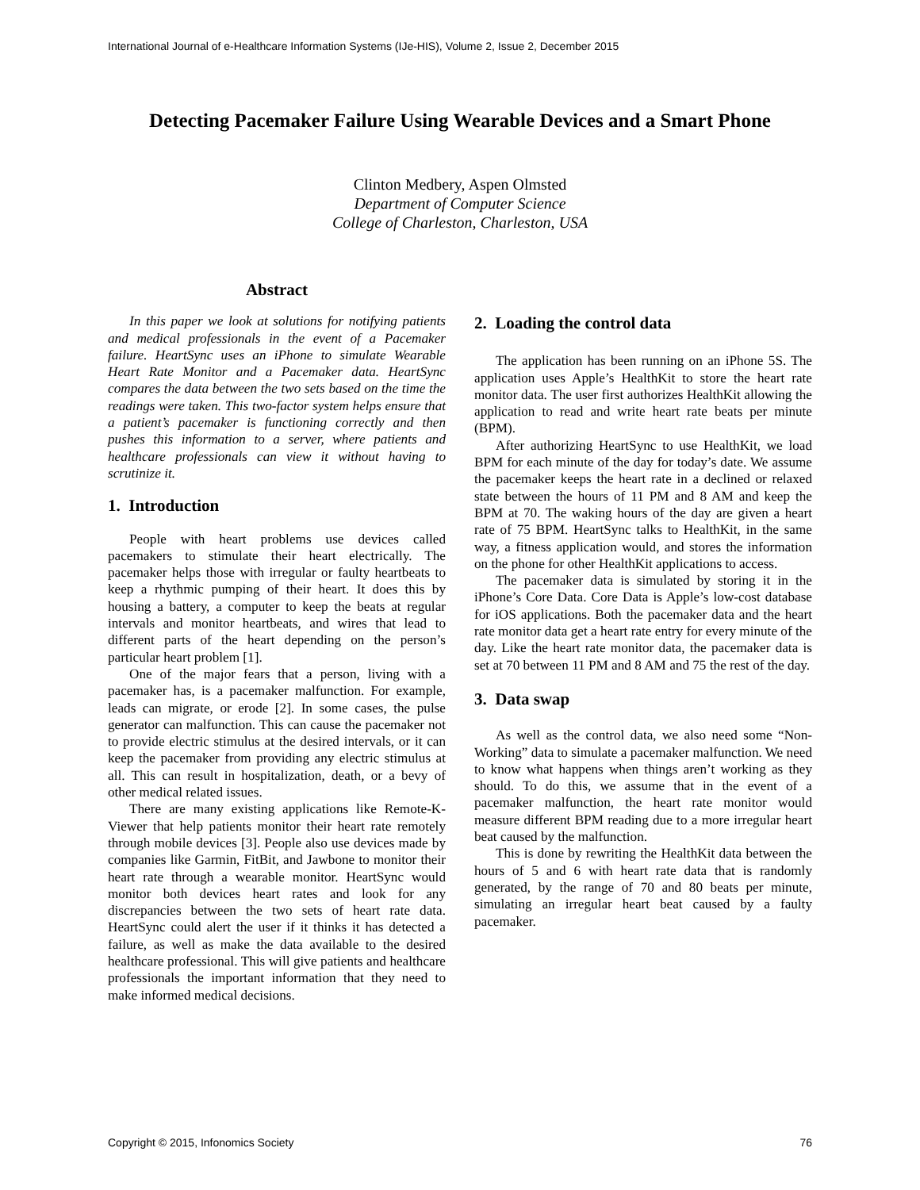International Journal of e-Healthcare Information Systems (IJe-HIS), Volume 2, Issue 2, December 2015
Detecting Pacemaker Failure Using Wearable Devices and a Smart Phone
Clinton Medbery, Aspen Olmsted
Department of Computer Science
College of Charleston, Charleston, USA
Abstract
In this paper we look at solutions for notifying patients and medical professionals in the event of a Pacemaker failure. HeartSync uses an iPhone to simulate Wearable Heart Rate Monitor and a Pacemaker data. HeartSync compares the data between the two sets based on the time the readings were taken. This two-factor system helps ensure that a patient’s pacemaker is functioning correctly and then pushes this information to a server, where patients and healthcare professionals can view it without having to scrutinize it.
1. Introduction
People with heart problems use devices called pacemakers to stimulate their heart electrically. The pacemaker helps those with irregular or faulty heartbeats to keep a rhythmic pumping of their heart. It does this by housing a battery, a computer to keep the beats at regular intervals and monitor heartbeats, and wires that lead to different parts of the heart depending on the person’s particular heart problem [1].
One of the major fears that a person, living with a pacemaker has, is a pacemaker malfunction. For example, leads can migrate, or erode [2]. In some cases, the pulse generator can malfunction. This can cause the pacemaker not to provide electric stimulus at the desired intervals, or it can keep the pacemaker from providing any electric stimulus at all. This can result in hospitalization, death, or a bevy of other medical related issues.
There are many existing applications like Remote-K-Viewer that help patients monitor their heart rate remotely through mobile devices [3]. People also use devices made by companies like Garmin, FitBit, and Jawbone to monitor their heart rate through a wearable monitor. HeartSync would monitor both devices heart rates and look for any discrepancies between the two sets of heart rate data. HeartSync could alert the user if it thinks it has detected a failure, as well as make the data available to the desired healthcare professional. This will give patients and healthcare professionals the important information that they need to make informed medical decisions.
2. Loading the control data
The application has been running on an iPhone 5S. The application uses Apple’s HealthKit to store the heart rate monitor data. The user first authorizes HealthKit allowing the application to read and write heart rate beats per minute (BPM).
After authorizing HeartSync to use HealthKit, we load BPM for each minute of the day for today’s date. We assume the pacemaker keeps the heart rate in a declined or relaxed state between the hours of 11 PM and 8 AM and keep the BPM at 70. The waking hours of the day are given a heart rate of 75 BPM. HeartSync talks to HealthKit, in the same way, a fitness application would, and stores the information on the phone for other HealthKit applications to access.
The pacemaker data is simulated by storing it in the iPhone’s Core Data. Core Data is Apple’s low-cost database for iOS applications. Both the pacemaker data and the heart rate monitor data get a heart rate entry for every minute of the day. Like the heart rate monitor data, the pacemaker data is set at 70 between 11 PM and 8 AM and 75 the rest of the day.
3. Data swap
As well as the control data, we also need some “Non-Working” data to simulate a pacemaker malfunction. We need to know what happens when things aren’t working as they should. To do this, we assume that in the event of a pacemaker malfunction, the heart rate monitor would measure different BPM reading due to a more irregular heart beat caused by the malfunction.
This is done by rewriting the HealthKit data between the hours of 5 and 6 with heart rate data that is randomly generated, by the range of 70 and 80 beats per minute, simulating an irregular heart beat caused by a faulty pacemaker.
Copyright © 2015, Infonomics Society 76